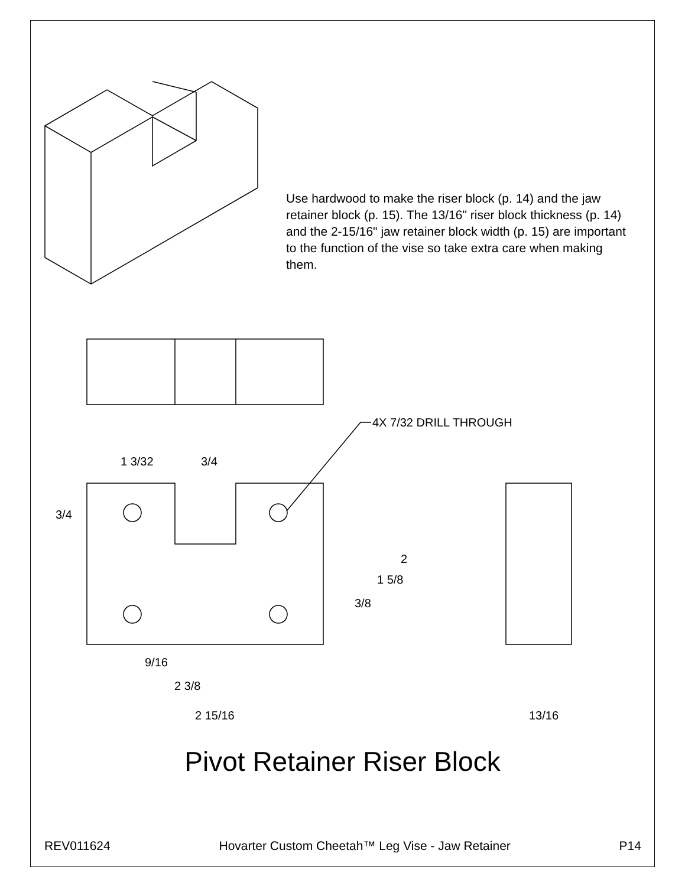Use hardwood to make the riser block (p. 14) and the jaw retainer block (p. 15). The 13/16" riser block thickness (p. 14) and the 2-15/16" jaw retainer block width (p. 15) are important to the function of the vise so take extra care when making them.
4X 7/32 DRILL THROUGH
1 3/32 3/4
3/4
2
1 5/8
3/8
9/16
2 3/8
2 15/16 13/16
Pivot Retainer Riser Block
REV011624 Hovarter Custom Cheetah™ Leg Vise - Jaw Retainer P14